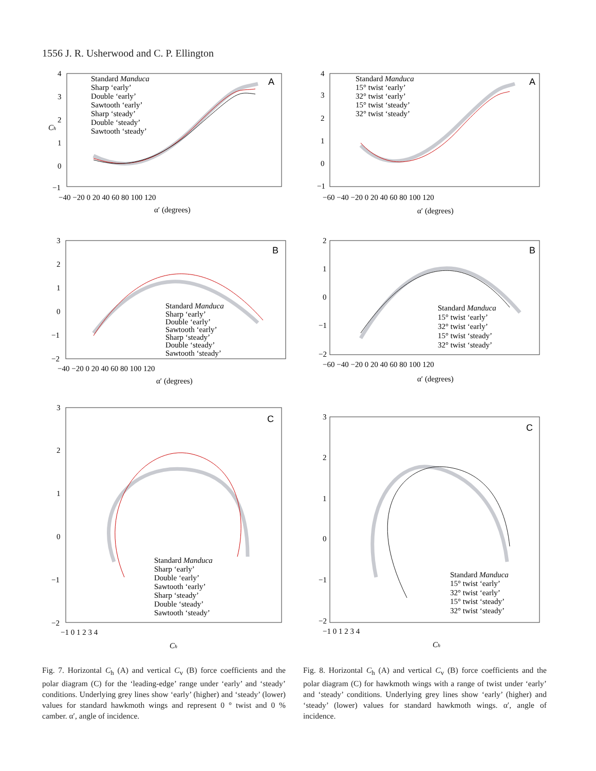1556 J. R. Usherwood and C. P. Ellington
Standard Manduca
Sharp ‘early’
Double ‘early’
Sawtooth ‘early’
Sharp ‘steady’
Double ‘steady’
Sawtooth ‘steady’
A
4
3
2
1
0
−1
−40 −20 0 20 40 60 80 100 120
α′ (degrees)
Ch
Standard Manduca
15° twist ‘early’
32° twist ‘early’
15° twist ‘steady’
32° twist ‘steady’
A
4
3
2
1
0
−1
−60 −40 −20 0 20 40 60 80 100 120
α′ (degrees)
Standard Manduca
Sharp ‘early’
Double ‘early’
Sawtooth ‘early’
Sharp ‘steady’
Double ‘steady’
Sawtooth ‘steady’
B
3
2
1
0
−1
−2
−40 −20 0 20 40 60 80 100 120
α′ (degrees)
Standard Manduca
15° twist ‘early’
32° twist ‘early’
15° twist ‘steady’
32° twist ‘steady’
B
2
1
0
−1
−2
−60 −40 −20 0 20 40 60 80 100 120
α′ (degrees)
Standard Manduca
Sharp ‘early’
Double ‘early’
Sawtooth ‘early’
Sharp ‘steady’
Double ‘steady’
Sawtooth ‘steady’
C
3
2
1
0
−1
−2
−1 0 1 2 3 4
Ch
Standard Manduca
15° twist ‘early’
32° twist ‘early’
15° twist ‘steady’
32° twist ‘steady’
C
3
2
1
0
−1
−2
−1 0 1 2 3 4
Ch
Fig. 7. Horizontal C<sub>h</sub> (A) and vertical C<sub>v</sub> (B) force coefficients and the polar diagram (C) for the ‘leading-edge’ range under ‘early’ and ‘steady’ conditions. Underlying grey lines show ‘early’ (higher) and ‘steady’ (lower) values for standard hawkmoth wings and represent 0 ° twist and 0 % camber. α′, angle of incidence.
Fig. 8. Horizontal C<sub>h</sub> (A) and vertical C<sub>v</sub> (B) force coefficients and the polar diagram (C) for hawkmoth wings with a range of twist under ‘early’ and ‘steady’ conditions. Underlying grey lines show ‘early’ (higher) and ‘steady’ (lower) values for standard hawkmoth wings. α′, angle of incidence.